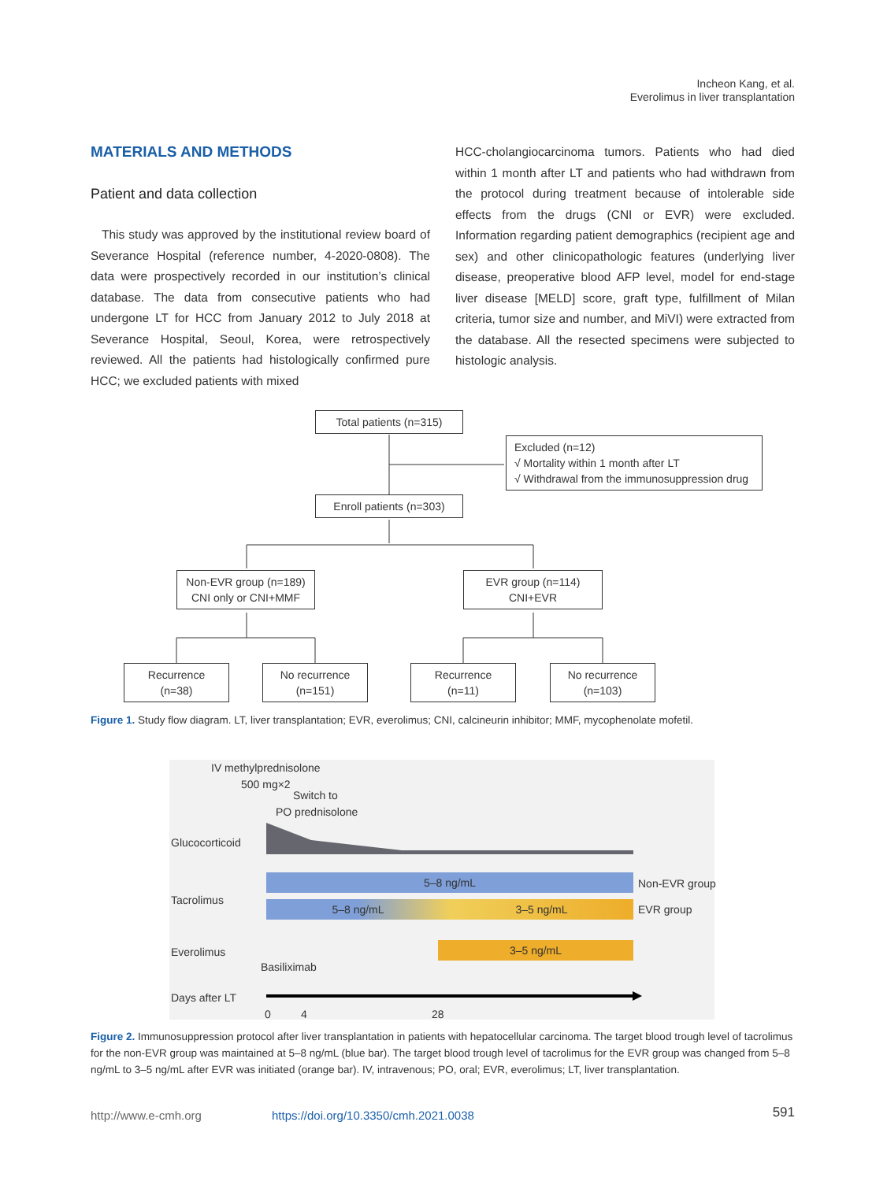Incheon Kang, et al.
Everolimus in liver transplantation
MATERIALS AND METHODS
Patient and data collection
This study was approved by the institutional review board of Severance Hospital (reference number, 4-2020-0808). The data were prospectively recorded in our institution’s clinical database. The data from consecutive patients who had undergone LT for HCC from January 2012 to July 2018 at Severance Hospital, Seoul, Korea, were retrospectively reviewed. All the patients had histologically confirmed pure HCC; we excluded patients with mixed
HCC-cholangiocarcinoma tumors. Patients who had died within 1 month after LT and patients who had withdrawn from the protocol during treatment because of intolerable side effects from the drugs (CNI or EVR) were excluded. Information regarding patient demographics (recipient age and sex) and other clinicopathologic features (underlying liver disease, preoperative blood AFP level, model for end-stage liver disease [MELD] score, graft type, fulfillment of Milan criteria, tumor size and number, and MiVI) were extracted from the database. All the resected specimens were subjected to histologic analysis.
Total patients (n=315)
Excluded (n=12)
√ Mortality within 1 month after LT
√ Withdrawal from the immunosuppression drug
Enroll patients (n=303)
Non-EVR group (n=189)
CNI only or CNI+MMF
EVR group (n=114)
CNI+EVR
Recurrence
(n=38)
No recurrence
(n=151)
Recurrence
(n=11)
No recurrence
(n=103)
Figure 1. Study flow diagram. LT, liver transplantation; EVR, everolimus; CNI, calcineurin inhibitor; MMF, mycophenolate mofetil.
IV methylprednisolone
500 mg×2
Switch to
PO prednisolone
Glucocorticoid
Tacrolimus
Everolimus
Days after LT
5–8 ng/mL Non-EVR group
5–8 ng/mL 3–5 ng/mL EVR group
3–5 ng/mL
Basiliximab
0 4 28
Figure 2. Immunosuppression protocol after liver transplantation in patients with hepatocellular carcinoma. The target blood trough level of tacrolimus for the non-EVR group was maintained at 5–8 ng/mL (blue bar). The target blood trough level of tacrolimus for the EVR group was changed from 5–8 ng/mL to 3–5 ng/mL after EVR was initiated (orange bar). IV, intravenous; PO, oral; EVR, everolimus; LT, liver transplantation.
http://www.e-cmh.org
https://doi.org/10.3350/cmh.2021.0038
591